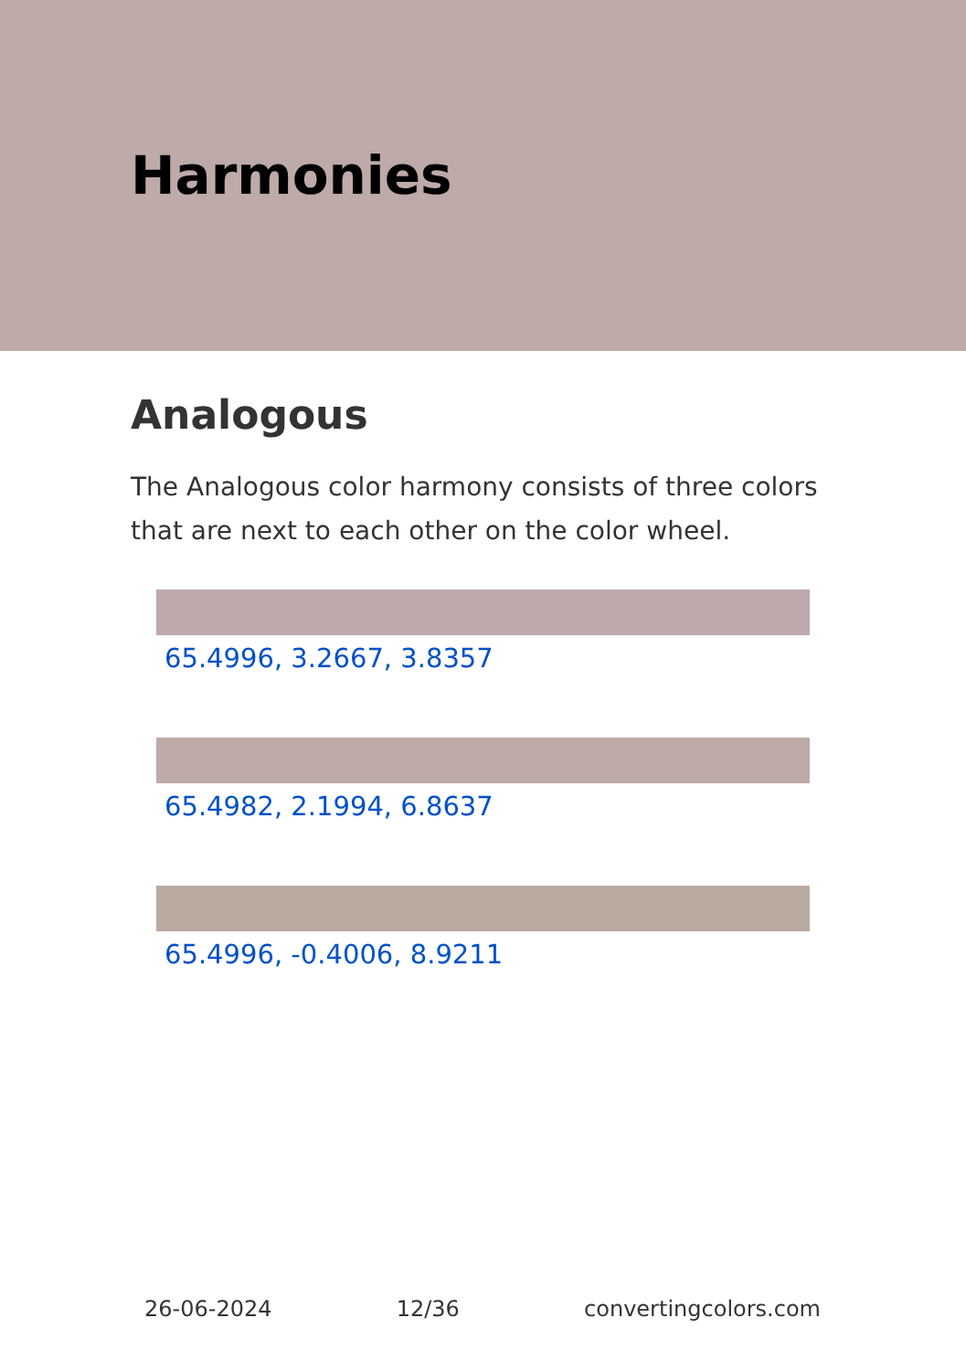Harmonies
Analogous
The Analogous color harmony consists of three colors that are next to each other on the color wheel.
65.4996, 3.2667, 3.8357
65.4982, 2.1994, 6.8637
65.4996, -0.4006, 8.9211
26-06-2024 12/36 convertingcolors.com